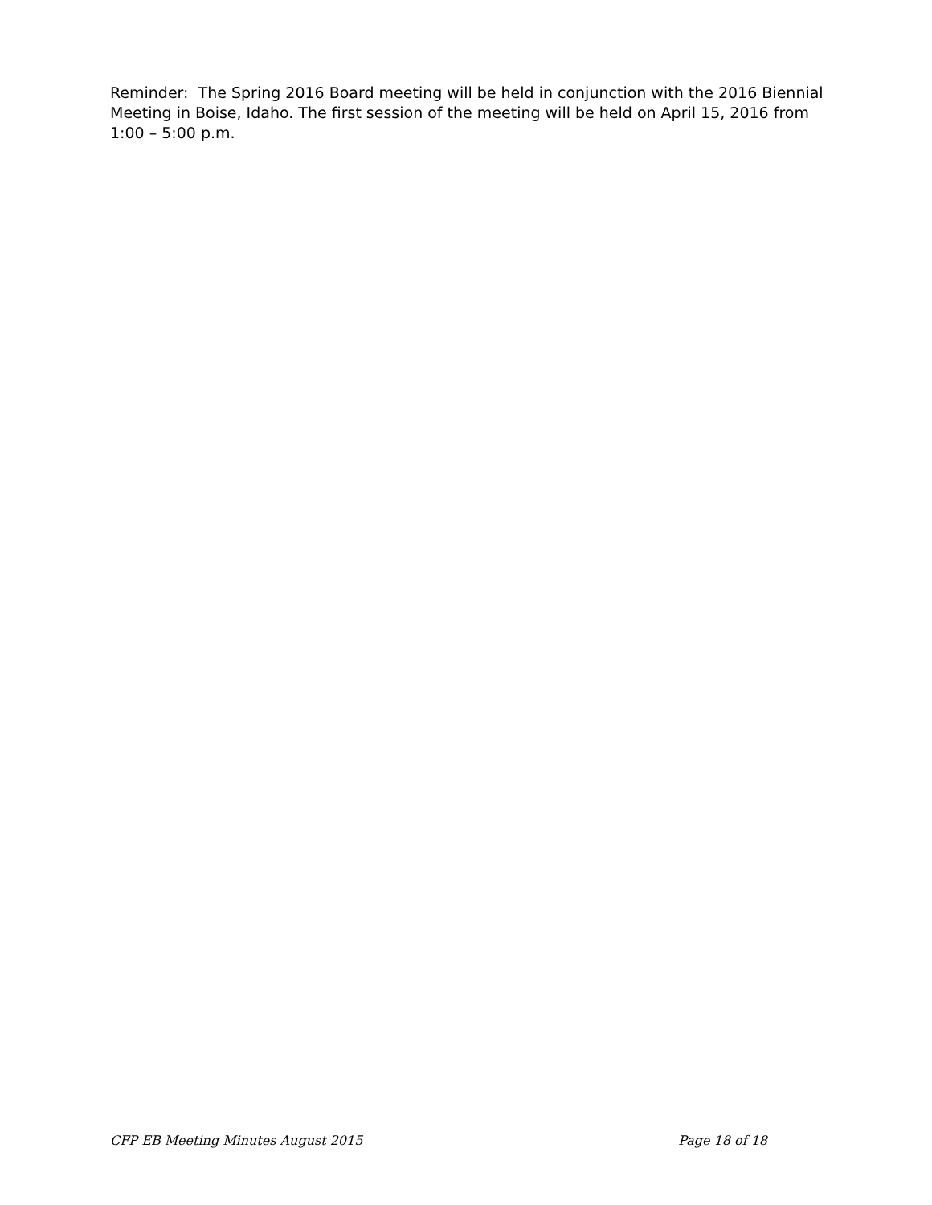Reminder: The Spring 2016 Board meeting will be held in conjunction with the 2016 Biennial Meeting in Boise, Idaho. The first session of the meeting will be held on April 15, 2016 from 1:00 – 5:00 p.m.
CFP EB Meeting Minutes August 2015 Page 18 of 18